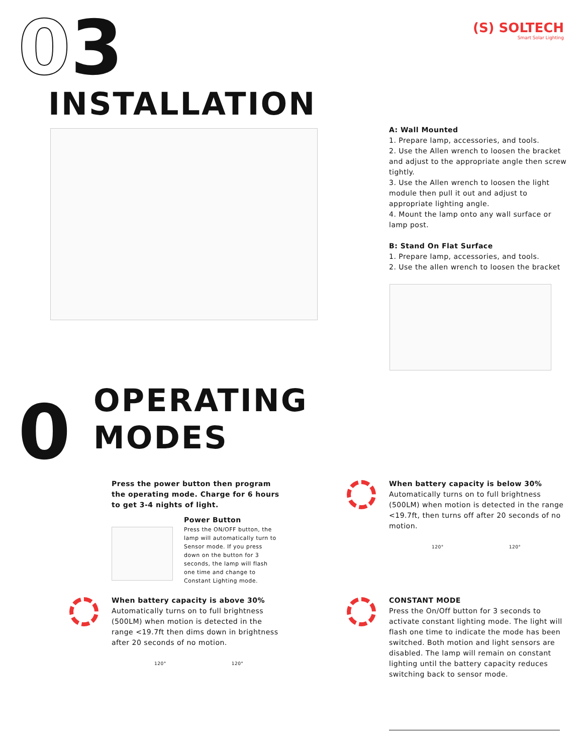03
(S) SOLTECH
Smart Solar Lighting
INSTALLATION
A: Wall Mounted
1. Prepare lamp, accessories, and tools.
2. Use the Allen wrench to loosen the bracket and adjust to the appropriate angle then screw tightly.
3. Use the Allen wrench to loosen the light module then pull it out and adjust to appropriate lighting angle.
4. Mount the lamp onto any wall surface or lamp post.
B: Stand On Flat Surface
1. Prepare lamp, accessories, and tools.
2. Use the allen wrench to loosen the bracket
0
OPERATING
MODES
Press the power button then program the operating mode. Charge for 6 hours to get 3-4 nights of light.
Power Button
Press the ON/OFF button, the lamp will automatically turn to Sensor mode. If you press down on the button for 3 seconds, the lamp will flash one time and change to Constant Lighting mode.
When battery capacity is above 30%
Automatically turns on to full brightness (500LM) when motion is detected in the range <19.7ft then dims down in brightness after 20 seconds of no motion.
120° 120°
When battery capacity is below 30%
Automatically turns on to full brightness (500LM) when motion is detected in the range <19.7ft, then turns off after 20 seconds of no motion.
120° 120°
CONSTANT MODE
Press the On/Off button for 3 seconds to activate constant lighting mode. The light will flash one time to indicate the mode has been switched. Both motion and light sensors are disabled. The lamp will remain on constant lighting until the battery capacity reduces switching back to sensor mode.